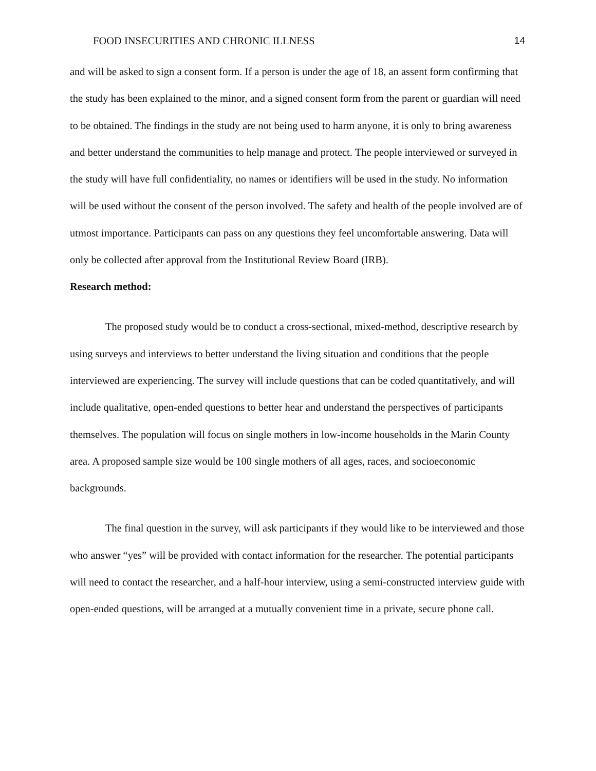FOOD INSECURITIES AND CHRONIC ILLNESS 14
and will be asked to sign a consent form. If a person is under the age of 18, an assent form confirming that the study has been explained to the minor, and a signed consent form from the parent or guardian will need to be obtained. The findings in the study are not being used to harm anyone, it is only to bring awareness and better understand the communities to help manage and protect. The people interviewed or surveyed in the study will have full confidentiality, no names or identifiers will be used in the study. No information will be used without the consent of the person involved. The safety and health of the people involved are of utmost importance. Participants can pass on any questions they feel uncomfortable answering. Data will only be collected after approval from the Institutional Review Board (IRB).
Research method:
The proposed study would be to conduct a cross-sectional, mixed-method, descriptive research by using surveys and interviews to better understand the living situation and conditions that the people interviewed are experiencing. The survey will include questions that can be coded quantitatively, and will include qualitative, open-ended questions to better hear and understand the perspectives of participants themselves. The population will focus on single mothers in low-income households in the Marin County area. A proposed sample size would be 100 single mothers of all ages, races, and socioeconomic backgrounds.
The final question in the survey, will ask participants if they would like to be interviewed and those who answer “yes” will be provided with contact information for the researcher. The potential participants will need to contact the researcher, and a half-hour interview, using a semi-constructed interview guide with open-ended questions, will be arranged at a mutually convenient time in a private, secure phone call.